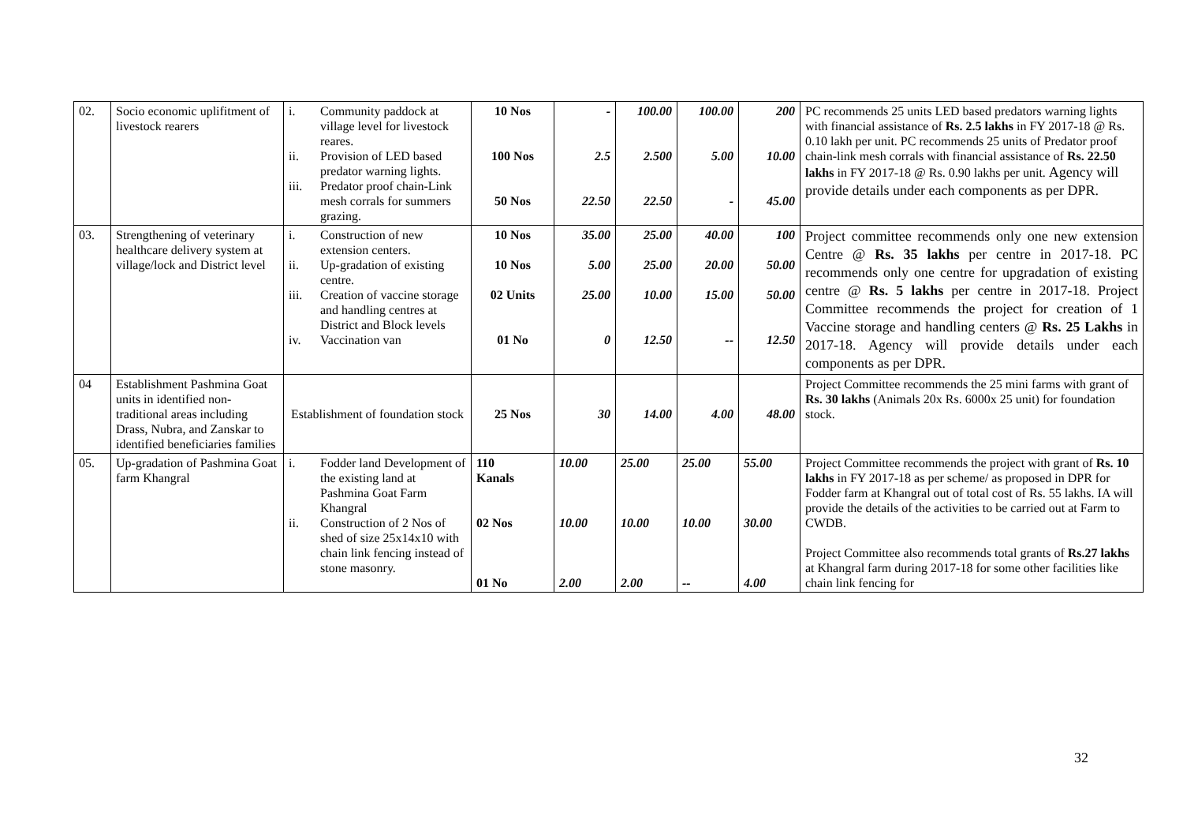| 02. | Socio economic uplifitment of livestock rearers | i. Community paddock at village level for livestock reares. ii. Provision of LED based predator warning lights. iii. Predator proof chain-Link mesh corrals for summers grazing. | 10 Nos 100 Nos 50 Nos | - 2.5 22.50 | 100.00 2.500 22.50 | 100.00 5.00 - | 200 10.00 45.00 | PC recommends 25 units LED based predators warning lights with financial assistance of Rs. 2.5 lakhs in FY 2017-18 @ Rs. 0.10 lakh per unit. PC recommends 25 units of Predator proof chain-link mesh corrals with financial assistance of Rs. 22.50 lakhs in FY 2017-18 @ Rs. 0.90 lakhs per unit. Agency will provide details under each components as per DPR. |
| 03. | Strengthening of veterinary healthcare delivery system at village/lock and District level | i. Construction of new extension centers. ii. Up-gradation of existing centre. iii. Creation of vaccine storage and handling centres at District and Block levels iv. Vaccination van | 10 Nos 10 Nos 02 Units 01 No | 35.00 5.00 25.00 0 | 25.00 25.00 10.00 12.50 | 40.00 20.00 15.00 -- | 100 50.00 50.00 12.50 | Project committee recommends only one new extension Centre @ Rs. 35 lakhs per centre in 2017-18. PC recommends only one centre for upgradation of existing centre @ Rs. 5 lakhs per centre in 2017-18. Project Committee recommends the project for creation of 1 Vaccine storage and handling centers @ Rs. 25 Lakhs in 2017-18. Agency will provide details under each components as per DPR. |
| 04 | Establishment Pashmina Goat units in identified non-traditional areas including Drass, Nubra, and Zanskar to identified beneficiaries families | Establishment of foundation stock | 25 Nos | 30 | 14.00 | 4.00 | 48.00 | Project Committee recommends the 25 mini farms with grant of Rs. 30 lakhs (Animals 20x Rs. 6000x 25 unit) for foundation stock. |
| 05. | Up-gradation of Pashmina Goat farm Khangral | i. Fodder land Development of the existing land at Pashmina Goat Farm Khangral ii. Construction of 2 Nos of shed of size 25x14x10 with chain link fencing instead of stone masonry. | 110 Kanals 02 Nos 01 No | 10.00 10.00 2.00 | 25.00 10.00 2.00 | 25.00 10.00 -- | 55.00 30.00 4.00 | Project Committee recommends the project with grant of Rs. 10 lakhs in FY 2017-18 as per scheme/ as proposed in DPR for Fodder farm at Khangral out of total cost of Rs. 55 lakhs. IA will provide the details of the activities to be carried out at Farm to CWDB. Project Committee also recommends total grants of Rs.27 lakhs at Khangral farm during 2017-18 for some other facilities like chain link fencing for |
32